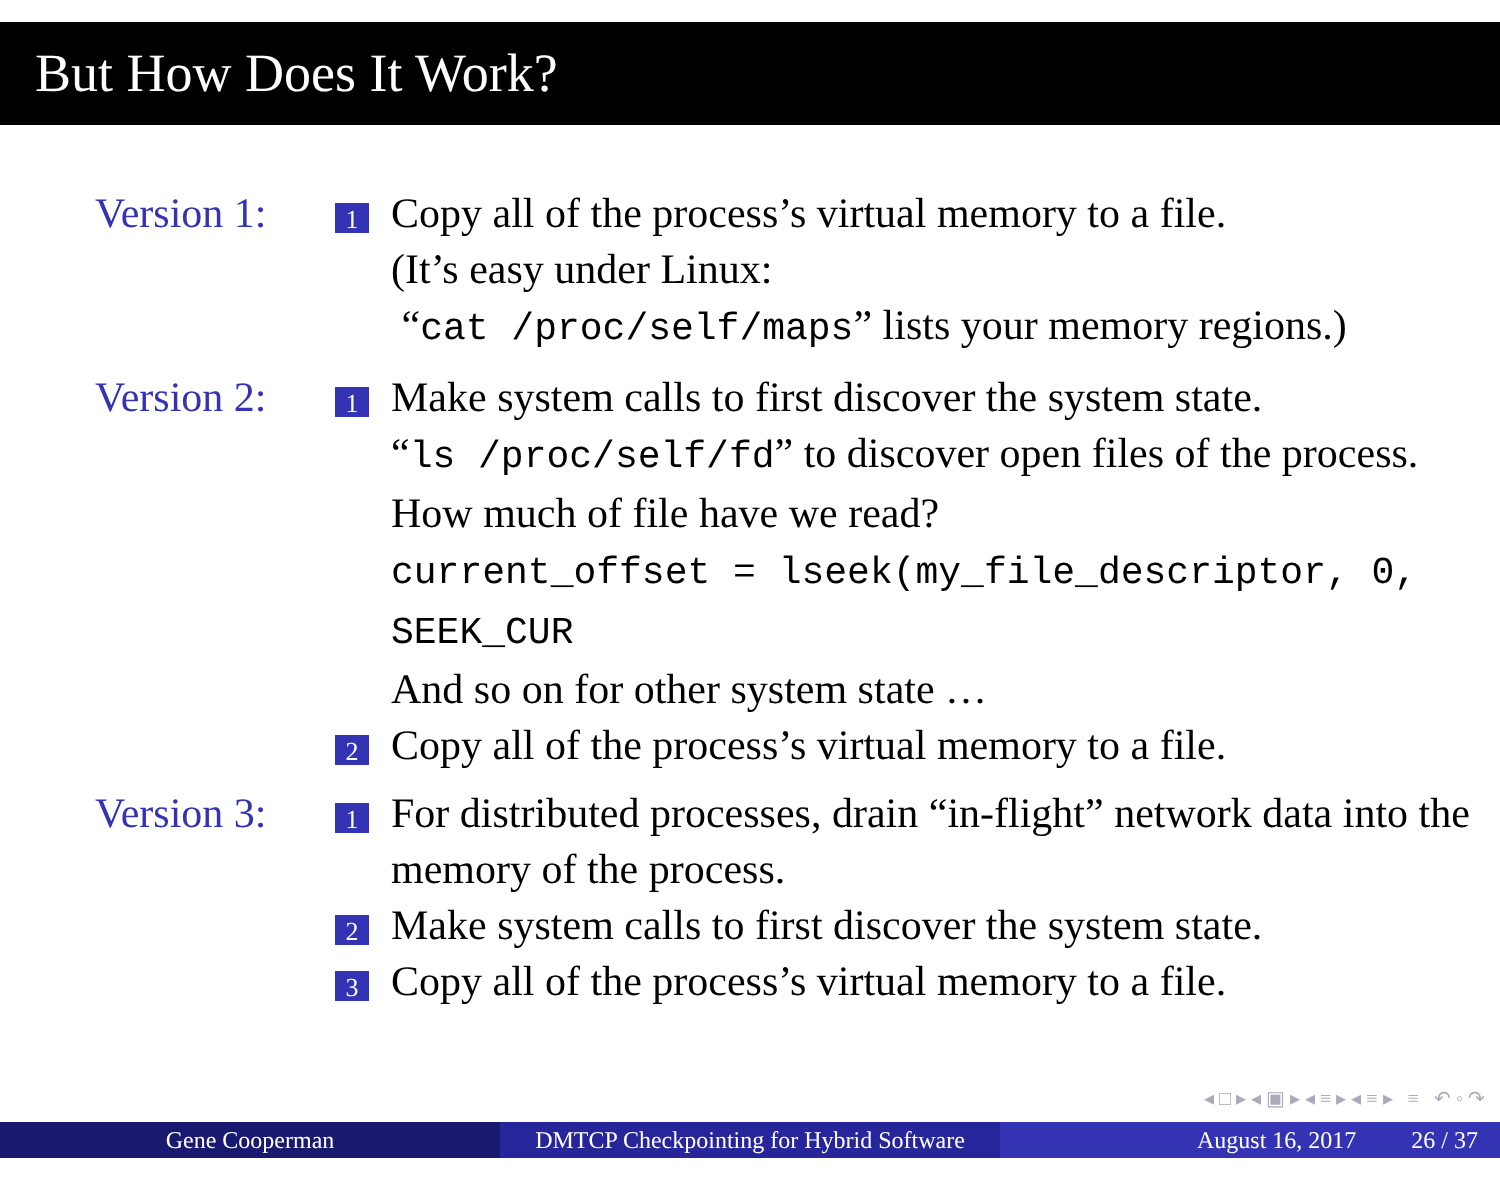But How Does It Work?
Version 1:
1
Copy all of the process’s virtual memory to a file.
(It’s easy under Linux:
“cat /proc/self/maps” lists your memory regions.)
Version 2:
1
Make system calls to first discover the system state.
“ls /proc/self/fd” to discover open files of the process.
How much of file have we read?
current_offset = lseek(my_file_descriptor, 0, SEEK_CUR
And so on for other system state …
2
Copy all of the process’s virtual memory to a file.
Version 3:
1
For distributed processes, drain “in-flight” network data into the memory of the process.
2
Make system calls to first discover the system state.
3
Copy all of the process’s virtual memory to a file.
◂ □ ▸ ◂ ▣ ▸ ◂ ≡ ▸ ◂ ≡ ▸ ≡ ↶ ◦ ↷
Gene Cooperman DMTCP Checkpointing for Hybrid Software
August 16, 2017 26 / 37